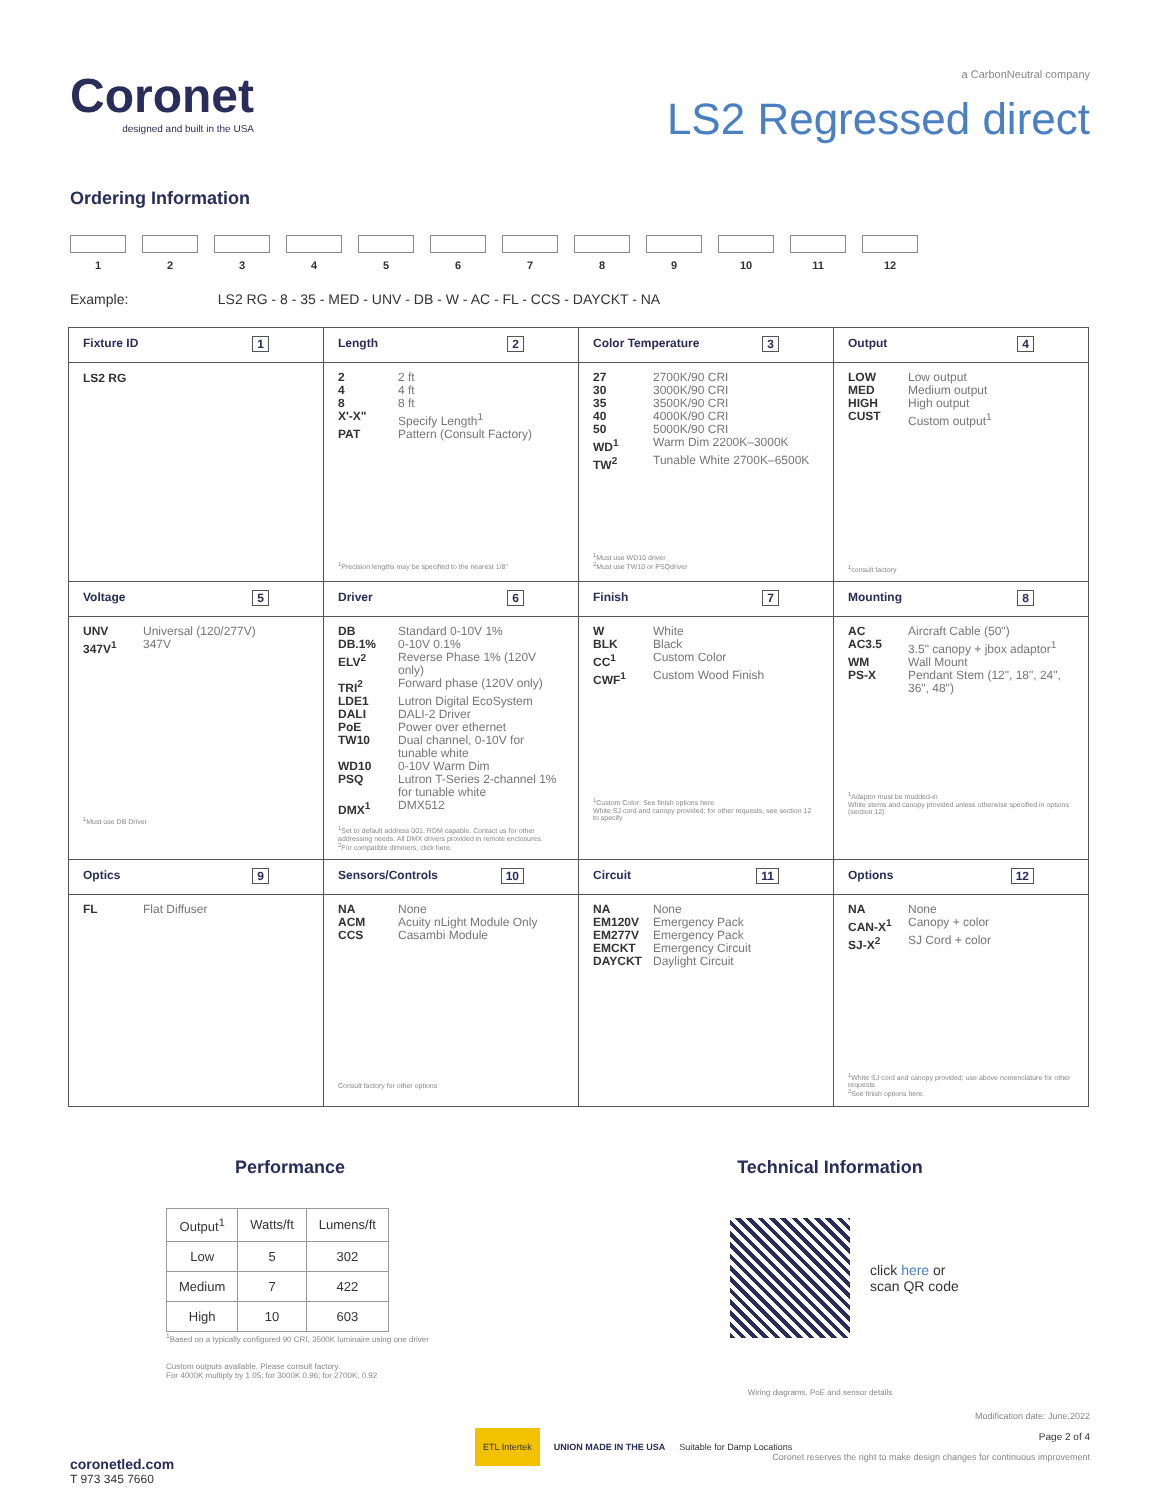Coronet
designed and built in the USA
a CarbonNeutral company
LS2 Regressed direct
Ordering Information
1 2 3 4 5 6 7 8 9 10 11 12
Example: LS2 RG - 8 - 35 - MED - UNV - DB - W - AC - FL - CCS - DAYCKT - NA
| Fixture ID 1 | Length 2 | Color Temperature 3 | Output 4 |
| LS2 RG | 2 2 ft 4 4 ft 8 8 ft X'-X" Specify Length<sup>1</sup> PAT Pattern (Consult Factory) <sup>1</sup> Precision lengths may be specified to the nearest 1/8" | 27 2700K/90 CRI 30 3000K/90 CRI 35 3500K/90 CRI 40 4000K/90 CRI 50 5000K/90 CRI WD<sup>1</sup> Warm Dim 2200K–3000K TW<sup>2</sup> Tunable White 2700K–6500K <sup>1</sup> Must use WD10 driver <sup>2</sup> Must use TW10 or PSQdriver | LOW Low output MED Medium output HIGH High output CUST Custom output<sup>1</sup> <sup>1</sup> consult factory |
| Voltage 5 | Driver 6 | Finish 7 | Mounting 8 |
| UNV Universal (120/277V) 347V<sup>1</sup> 347V <sup>1</sup> Must use DB Driver | DB Standard 0-10V 1% DB.1% 0-10V 0.1% ELV<sup>2</sup> Reverse Phase 1% (120V only) TRI<sup>2</sup> Forward phase (120V only) LDE1 Lutron Digital EcoSystem DALI DALI-2 Driver PoE Power over ethernet TW10 Dual channel, 0-10V for tunable white WD10 0-10V Warm Dim PSQ Lutron T-Series 2-channel 1% for tunable white DMX<sup>1</sup> DMX512 <sup>1</sup> Set to default address 001. RDM capable. Contact us for other addressing needs. All DMX drivers provided in remote enclosures. <sup>2</sup> For compatible dimmers, click here. | W White BLK Black CC<sup>1</sup> Custom Color CWF<sup>1</sup> Custom Wood Finish <sup>1</sup> Custom Color: See finish options here White SJ cord and canopy provided; for other requests, see section 12 to specify | AC Aircraft Cable (50") AC3.5 3.5" canopy + jbox adaptor<sup>1</sup> WM Wall Mount PS-X Pendant Stem (12", 18", 24", 36", 48") <sup>1</sup> Adaptor must be mudded-in White stems and canopy provided unless otherwise specified in options (section 12) |
| Optics 9 | Sensors/Controls 10 | Circuit 11 | Options 12 |
| FL Flat Diffuser | NA None ACM Acuity nLight Module Only CCS Casambi Module Consult factory for other options | NA None EM120V Emergency Pack EM277V Emergency Pack EMCKT Emergency Circuit DAYCKT Daylight Circuit | NA None CAN-X<sup>1</sup> Canopy + color SJ-X<sup>2</sup> SJ Cord + color <sup>1</sup> White SJ cord and canopy provided; use above nomenclature for other requests <sup>2</sup> See finish options here. |
Performance
| Output<sup>1</sup> | Watts/ft | Lumens/ft |
| --- | --- | --- |
| Low | 5 | 302 |
| Medium | 7 | 422 |
| High | 10 | 603 |
<sup>1</sup> Based on a typically configured 90 CRI, 3500K luminaire using one driver
Custom outputs available. Please consult factory.
For 4000K multiply by 1.05; for 3000K 0.96; for 2700K, 0.92
Technical Information
click here or
scan QR code
Wiring diagrams, PoE and sensor details
Modification date: June,2022
Page 2 of 4
Coronet reserves the right to make design changes for continuous improvement
coronetled.com
T 973 345 7660
ETL Intertek UNION MADE IN THE USA Suitable for Damp Locations